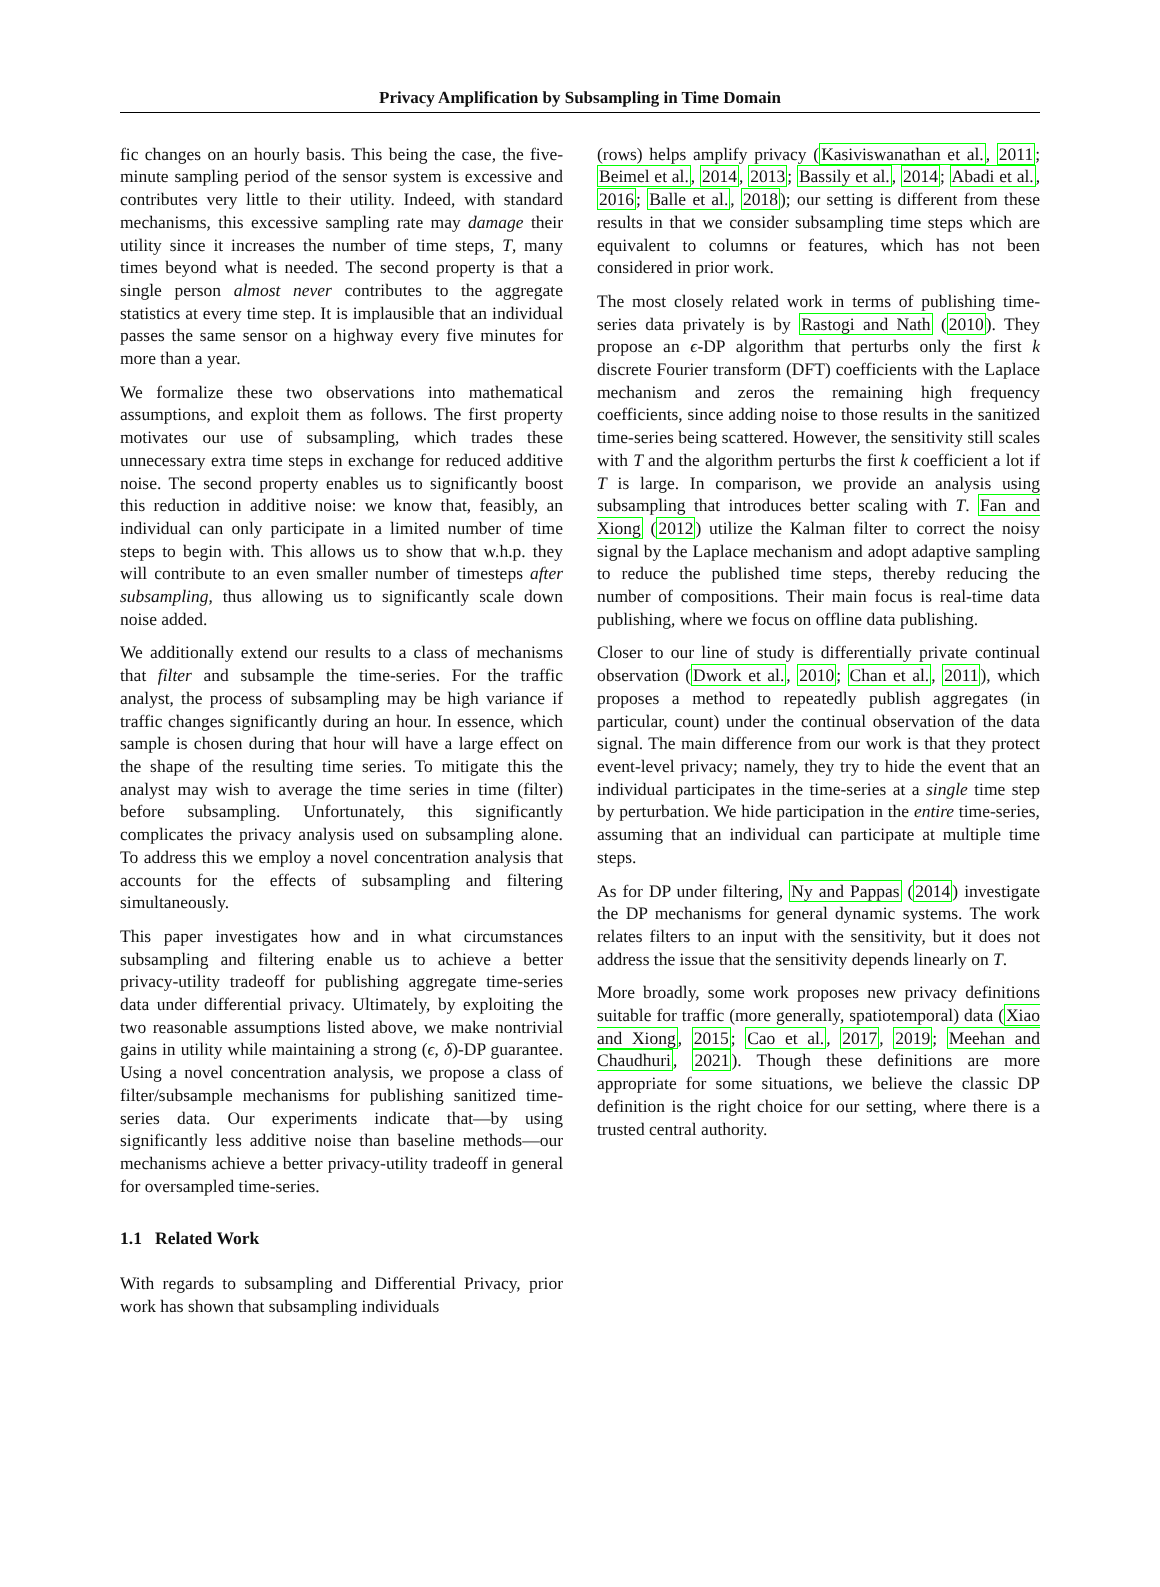Privacy Amplification by Subsampling in Time Domain
fic changes on an hourly basis. This being the case, the five-minute sampling period of the sensor system is excessive and contributes very little to their utility. Indeed, with standard mechanisms, this excessive sampling rate may damage their utility since it increases the number of time steps, T, many times beyond what is needed. The second property is that a single person almost never contributes to the aggregate statistics at every time step. It is implausible that an individual passes the same sensor on a highway every five minutes for more than a year.
We formalize these two observations into mathematical assumptions, and exploit them as follows. The first property motivates our use of subsampling, which trades these unnecessary extra time steps in exchange for reduced additive noise. The second property enables us to significantly boost this reduction in additive noise: we know that, feasibly, an individual can only participate in a limited number of time steps to begin with. This allows us to show that w.h.p. they will contribute to an even smaller number of timesteps after subsampling, thus allowing us to significantly scale down noise added.
We additionally extend our results to a class of mechanisms that filter and subsample the time-series. For the traffic analyst, the process of subsampling may be high variance if traffic changes significantly during an hour. In essence, which sample is chosen during that hour will have a large effect on the shape of the resulting time series. To mitigate this the analyst may wish to average the time series in time (filter) before subsampling. Unfortunately, this significantly complicates the privacy analysis used on subsampling alone. To address this we employ a novel concentration analysis that accounts for the effects of subsampling and filtering simultaneously.
This paper investigates how and in what circumstances subsampling and filtering enable us to achieve a better privacy-utility tradeoff for publishing aggregate time-series data under differential privacy. Ultimately, by exploiting the two reasonable assumptions listed above, we make nontrivial gains in utility while maintaining a strong (ϵ, δ)-DP guarantee. Using a novel concentration analysis, we propose a class of filter/subsample mechanisms for publishing sanitized time-series data. Our experiments indicate that—by using significantly less additive noise than baseline methods—our mechanisms achieve a better privacy-utility tradeoff in general for oversampled time-series.
1.1 Related Work
With regards to subsampling and Differential Privacy, prior work has shown that subsampling individuals
(rows) helps amplify privacy (Kasiviswanathan et al., 2011; Beimel et al., 2014, 2013; Bassily et al., 2014; Abadi et al., 2016; Balle et al., 2018); our setting is different from these results in that we consider subsampling time steps which are equivalent to columns or features, which has not been considered in prior work.
The most closely related work in terms of publishing time-series data privately is by Rastogi and Nath (2010). They propose an ϵ-DP algorithm that perturbs only the first k discrete Fourier transform (DFT) coefficients with the Laplace mechanism and zeros the remaining high frequency coefficients, since adding noise to those results in the sanitized time-series being scattered. However, the sensitivity still scales with T and the algorithm perturbs the first k coefficient a lot if T is large. In comparison, we provide an analysis using subsampling that introduces better scaling with T. Fan and Xiong (2012) utilize the Kalman filter to correct the noisy signal by the Laplace mechanism and adopt adaptive sampling to reduce the published time steps, thereby reducing the number of compositions. Their main focus is real-time data publishing, where we focus on offline data publishing.
Closer to our line of study is differentially private continual observation (Dwork et al., 2010; Chan et al., 2011), which proposes a method to repeatedly publish aggregates (in particular, count) under the continual observation of the data signal. The main difference from our work is that they protect event-level privacy; namely, they try to hide the event that an individual participates in the time-series at a single time step by perturbation. We hide participation in the entire time-series, assuming that an individual can participate at multiple time steps.
As for DP under filtering, Ny and Pappas (2014) investigate the DP mechanisms for general dynamic systems. The work relates filters to an input with the sensitivity, but it does not address the issue that the sensitivity depends linearly on T.
More broadly, some work proposes new privacy definitions suitable for traffic (more generally, spatiotemporal) data (Xiao and Xiong, 2015; Cao et al., 2017, 2019; Meehan and Chaudhuri, 2021). Though these definitions are more appropriate for some situations, we believe the classic DP definition is the right choice for our setting, where there is a trusted central authority.